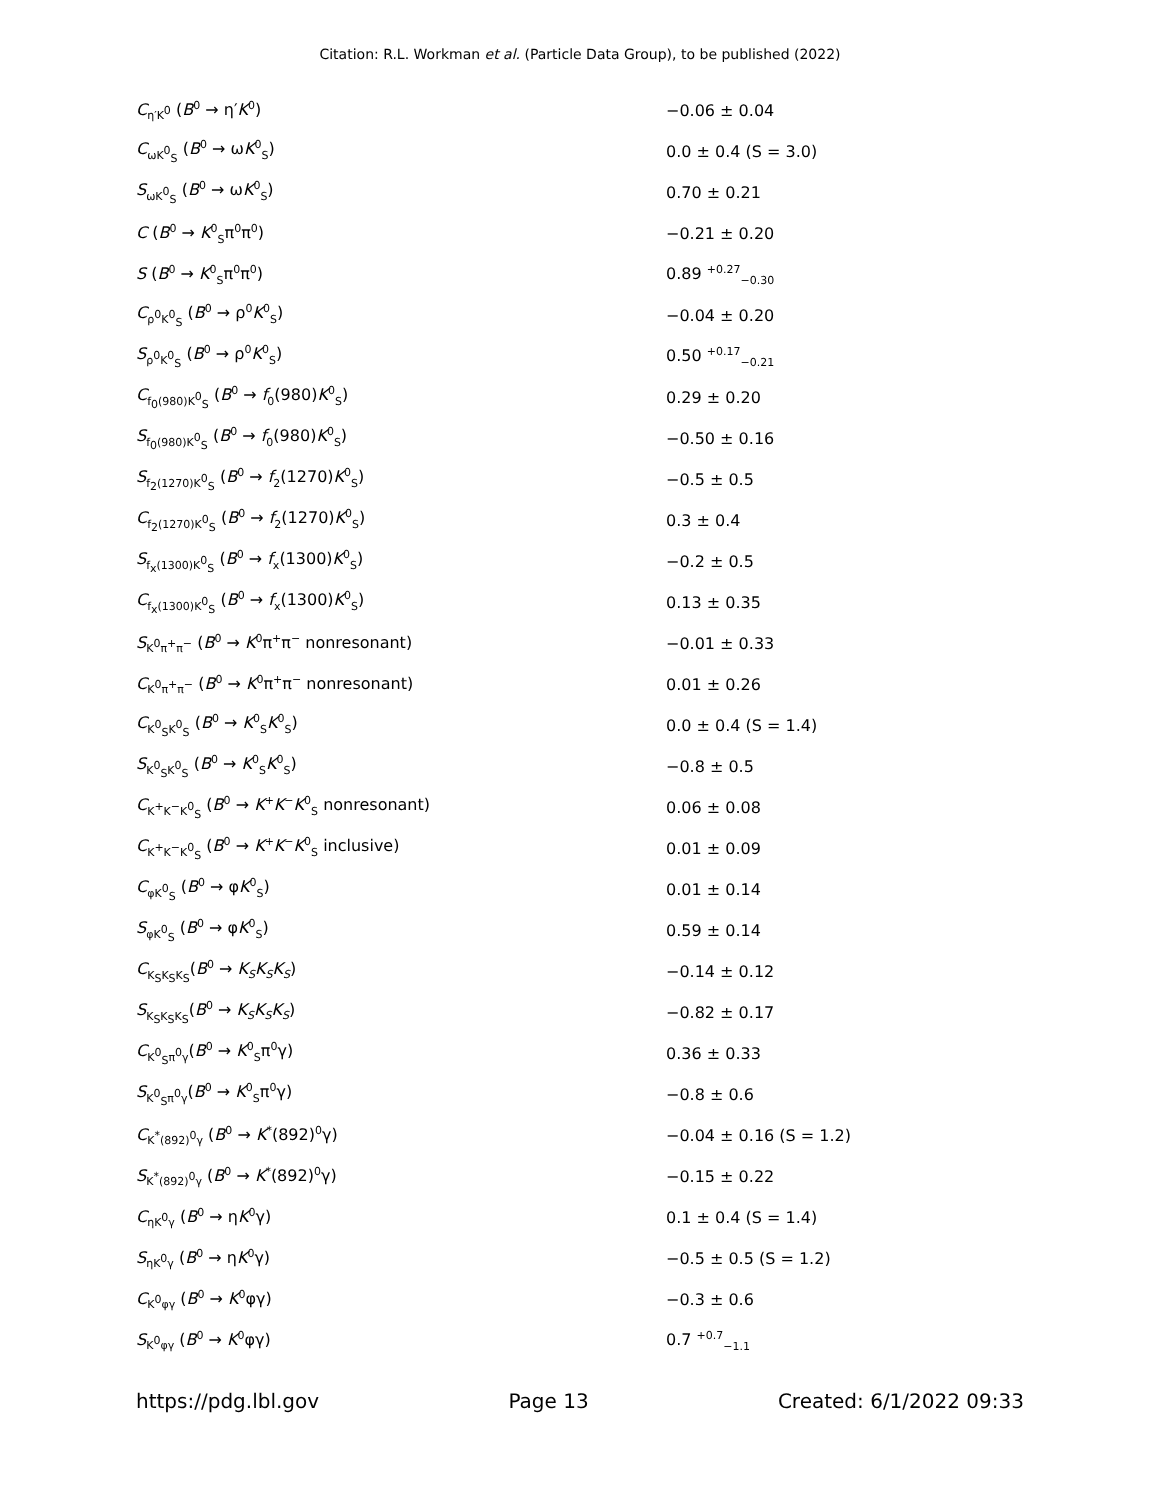Citation: R.L. Workman et al. (Particle Data Group), to be published (2022)
| C<sub>η′K<sup>0</sup></sub> ( B<sup>0</sup> → η′ K<sup>0</sup>) | −0.06 ± 0.04 |
| C<sub>ωK<sup>0</sup><sub>S</sub></sub> ( B<sup>0</sup> → ω K<sup>0</sup><sub>S</sub>) | 0.0 ± 0.4 (S = 3.0) |
| S<sub>ωK<sup>0</sup><sub>S</sub></sub> ( B<sup>0</sup> → ω K<sup>0</sup><sub>S</sub>) | 0.70 ± 0.21 |
| C ( B<sup>0</sup> → K<sup>0</sup><sub>S</sub>π<sup>0</sup>π<sup>0</sup>) | −0.21 ± 0.20 |
| S ( B<sup>0</sup> → K<sup>0</sup><sub>S</sub>π<sup>0</sup>π<sup>0</sup>) | 0.89 <sup>+0.27</sup><sub>−0.30</sub> |
| C<sub>ρ<sup>0</sup>K<sup>0</sup><sub>S</sub></sub> ( B<sup>0</sup> → ρ<sup>0</sup> K<sup>0</sup><sub>S</sub>) | −0.04 ± 0.20 |
| S<sub>ρ<sup>0</sup>K<sup>0</sup><sub>S</sub></sub> ( B<sup>0</sup> → ρ<sup>0</sup> K<sup>0</sup><sub>S</sub>) | 0.50 <sup>+0.17</sup><sub>−0.21</sub> |
| C<sub>f<sub>0</sub>(980)K<sup>0</sup><sub>S</sub></sub> ( B<sup>0</sup> → f<sub>0</sub>(980) K<sup>0</sup><sub>S</sub>) | 0.29 ± 0.20 |
| S<sub>f<sub>0</sub>(980)K<sup>0</sup><sub>S</sub></sub> ( B<sup>0</sup> → f<sub>0</sub>(980) K<sup>0</sup><sub>S</sub>) | −0.50 ± 0.16 |
| S<sub>f<sub>2</sub>(1270)K<sup>0</sup><sub>S</sub></sub> ( B<sup>0</sup> → f<sub>2</sub>(1270) K<sup>0</sup><sub>S</sub>) | −0.5 ± 0.5 |
| C<sub>f<sub>2</sub>(1270)K<sup>0</sup><sub>S</sub></sub> ( B<sup>0</sup> → f<sub>2</sub>(1270) K<sup>0</sup><sub>S</sub>) | 0.3 ± 0.4 |
| S<sub>f<sub>x</sub>(1300)K<sup>0</sup><sub>S</sub></sub> ( B<sup>0</sup> → f<sub>x</sub>(1300) K<sup>0</sup><sub>S</sub>) | −0.2 ± 0.5 |
| C<sub>f<sub>x</sub>(1300)K<sup>0</sup><sub>S</sub></sub> ( B<sup>0</sup> → f<sub>x</sub>(1300) K<sup>0</sup><sub>S</sub>) | 0.13 ± 0.35 |
| S<sub>K<sup>0</sup>π<sup>+</sup>π<sup>−</sup></sub> ( B<sup>0</sup> → K<sup>0</sup>π<sup>+</sup>π<sup>−</sup> nonresonant) | −0.01 ± 0.33 |
| C<sub>K<sup>0</sup>π<sup>+</sup>π<sup>−</sup></sub> ( B<sup>0</sup> → K<sup>0</sup>π<sup>+</sup>π<sup>−</sup> nonresonant) | 0.01 ± 0.26 |
| C<sub>K<sup>0</sup><sub>S</sub>K<sup>0</sup><sub>S</sub></sub> ( B<sup>0</sup> → K<sup>0</sup><sub>S</sub> K<sup>0</sup><sub>S</sub>) | 0.0 ± 0.4 (S = 1.4) |
| S<sub>K<sup>0</sup><sub>S</sub>K<sup>0</sup><sub>S</sub></sub> ( B<sup>0</sup> → K<sup>0</sup><sub>S</sub> K<sup>0</sup><sub>S</sub>) | −0.8 ± 0.5 |
| C<sub>K<sup>+</sup>K<sup>−</sup>K<sup>0</sup><sub>S</sub></sub> ( B<sup>0</sup> → K<sup>+</sup> K<sup>−</sup> K<sup>0</sup><sub>S</sub> nonresonant) | 0.06 ± 0.08 |
| C<sub>K<sup>+</sup>K<sup>−</sup>K<sup>0</sup><sub>S</sub></sub> ( B<sup>0</sup> → K<sup>+</sup> K<sup>−</sup> K<sup>0</sup><sub>S</sub> inclusive) | 0.01 ± 0.09 |
| C<sub>φK<sup>0</sup><sub>S</sub></sub> ( B<sup>0</sup> → φ K<sup>0</sup><sub>S</sub>) | 0.01 ± 0.14 |
| S<sub>φK<sup>0</sup><sub>S</sub></sub> ( B<sup>0</sup> → φ K<sup>0</sup><sub>S</sub>) | 0.59 ± 0.14 |
| C<sub>K<sub>S</sub>K<sub>S</sub>K<sub>S</sub></sub>( B<sup>0</sup> → K<sub>S</sub>K<sub>S</sub>K<sub>S</sub> ) | −0.14 ± 0.12 |
| S<sub>K<sub>S</sub>K<sub>S</sub>K<sub>S</sub></sub>( B<sup>0</sup> → K<sub>S</sub>K<sub>S</sub>K<sub>S</sub> ) | −0.82 ± 0.17 |
| C<sub>K<sup>0</sup><sub>S</sub>π<sup>0</sup>γ</sub>( B<sup>0</sup> → K<sup>0</sup><sub>S</sub>π<sup>0</sup>γ) | 0.36 ± 0.33 |
| S<sub>K<sup>0</sup><sub>S</sub>π<sup>0</sup>γ</sub>( B<sup>0</sup> → K<sup>0</sup><sub>S</sub>π<sup>0</sup>γ) | −0.8 ± 0.6 |
| C<sub>K<sup>*</sup>(892)<sup>0</sup>γ</sub> ( B<sup>0</sup> → K<sup>*</sup>(892)<sup>0</sup>γ) | −0.04 ± 0.16 (S = 1.2) |
| S<sub>K<sup>*</sup>(892)<sup>0</sup>γ</sub> ( B<sup>0</sup> → K<sup>*</sup>(892)<sup>0</sup>γ) | −0.15 ± 0.22 |
| C<sub>ηK<sup>0</sup>γ</sub> ( B<sup>0</sup> → η K<sup>0</sup>γ) | 0.1 ± 0.4 (S = 1.4) |
| S<sub>ηK<sup>0</sup>γ</sub> ( B<sup>0</sup> → η K<sup>0</sup>γ) | −0.5 ± 0.5 (S = 1.2) |
| C<sub>K<sup>0</sup>φγ</sub> ( B<sup>0</sup> → K<sup>0</sup>φγ) | −0.3 ± 0.6 |
| S<sub>K<sup>0</sup>φγ</sub> ( B<sup>0</sup> → K<sup>0</sup>φγ) | 0.7 <sup>+0.7</sup><sub>−1.1</sub> |
https://pdg.lbl.gov Page 13 Created: 6/1/2022 09:33